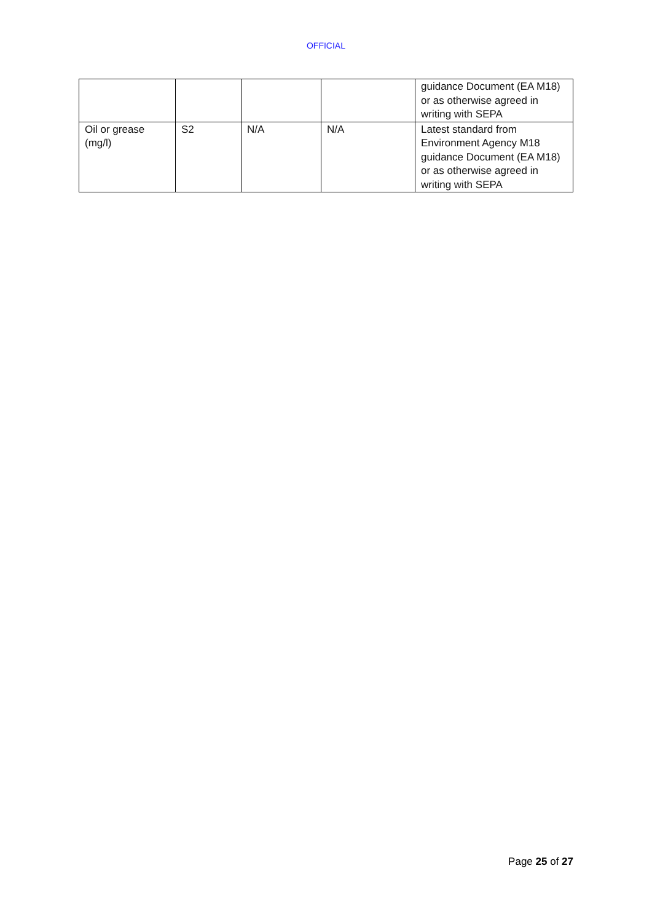OFFICIAL
| | | | | guidance Document (EA M18) or as otherwise agreed in writing with SEPA |
| Oil or grease (mg/l) | S2 | N/A | N/A | Latest standard from Environment Agency M18 guidance Document (EA M18) or as otherwise agreed in writing with SEPA |
Page 25 of 27